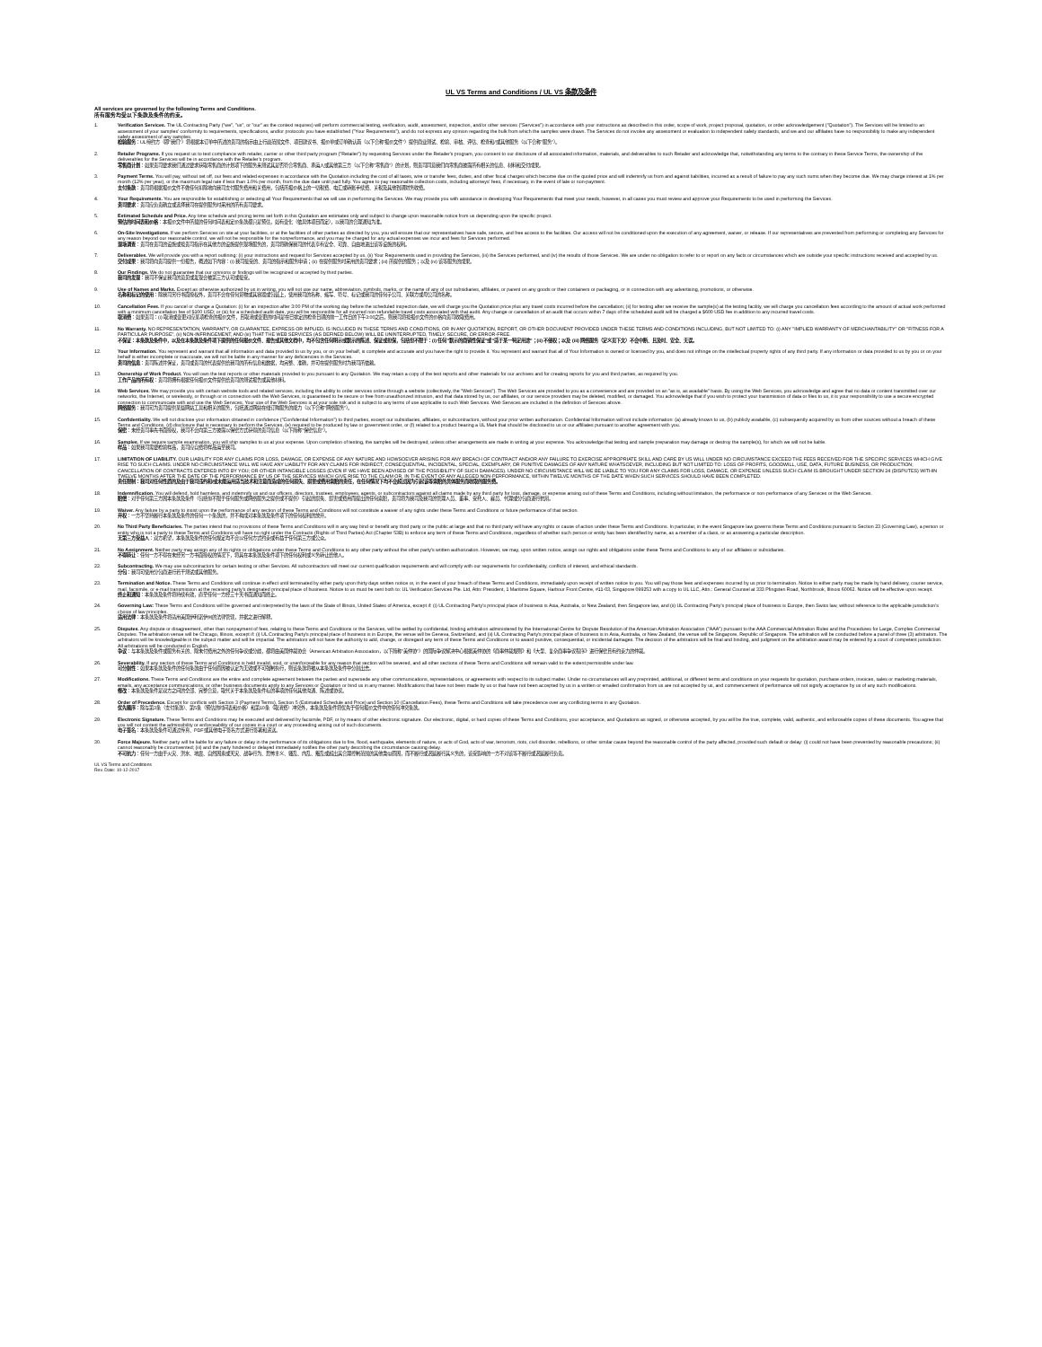UL VS Terms and Conditions / UL VS 条款及条件
All services are governed by the following Terms and Conditions.
所有服务均受以下条款及条件的约束。
1. Verification Services. The UL Contracting Party ("we", "us", or "our" as the context requires) will perform commercial testing, verification, audit, assessment, inspection, and/or other services ("Services") in accordance with your instructions as described in this order, scope of work, project proposal, quotation, or order acknowledgement ("Quotation"). The Services will be limited to an assessment of your samples' conformity to requirements, specifications, and/or protocols you have established ("Your Requirements"), and do not express any opinion regarding the bulk from which the samples were drawn. The Services do not involve any assessment or evaluation to independent safety standards, and we and our affiliates have no responsibility to make any independent safety assessment of any samples.
检验服务：UL缔约方（即"我们"）将根据本订单中所述的贵司的指示由上行政范围文件、项目建议书、报价单或订单确认函（以下合称"报价文件"）提供商业测试、检验、审核、评估、检查和/或其他服务（以下合称"服务"）。
2. Retailer Programs. If you request us to test compliance with retailer, carrier or other third party program ("Retailer") by requesting Services under the Retailer's program, you consent to our disclosure of all associated information, materials, and deliverables to such Retailer and acknowledge that, notwithstanding any terms to the contrary in these Service Terms, the ownership of the deliverables for the Services will be in accordance with the Retailer's program.
零售商计划：如果贵司要求我们通过要求获取零售商的计划项下的服务来测试其是否符合零售商、承运人或其他第三方（以下合称"零售商"）的计划，则贵司同意我们向零售商披露所有相关的信息、材料和交付成果。
3. Payment Terms. You will pay, without set off, our fees and related expenses in accordance with the Quotation including the cost of all taxes, wire or transfer fees, duties, and other fiscal charges which become due on the quoted price and will indemnify us from and against liabilities, incurred as a result of failure to pay any such sums when they become due. We may charge interest at 1% per month (12% per year), or the maximum legal rate if less than 1.0% per month, from the due date until paid fully. You agree to pay reasonable collection costs, including attorneys' fees, if necessary, in the event of late or non-payment.
支付条款：贵司将根据报价文件不做任何扣除地向我司支付服务费用和关费用，包括所报价格上的一切税费、电汇或转账手续费、关税及其他到期财务收费。
4. Your Requirements. You are responsible for establishing or selecting all Your Requirements that we will use in performing the Services. We may provide you with assistance in developing Your Requirements that meet your needs, however, in all cases you must review and approve your Requirements to be used in performing the Services.
贵司要求：贵司应负责确立或选择我司在提供服务时采用的所有贵司要求。
5. Estimated Schedule and Price. Any time schedule and pricing terms set forth in this Quotation are estimates only and subject to change upon reasonable notice from us depending upon the specific project.
预估的时间表和价格：本报价文件中所载的任何时间表和定价条款都只是预估，如有变化（依具体项目而定），以我司的合理通知为准。
6. On-Site Investigations. If we perform Services on site at your facilities, or at the facilities of other parties as directed by you, you will ensure that our representatives have safe, secure, and free access to the facilities. Our access will not be conditioned upon the execution of any agreement, waiver, or release. If our representatives are prevented from performing or completing any Services for any reason beyond our reasonable control, we will not be responsible for the nonperformance, and you may be charged for any actual expenses we incur and fees for Services performed.
现场调查：贵司在贵司的设施或按贵司指示在其他方的设施提供现场服务的，贵司将确保我司的代表享有安全、可靠、自由地进出该等设施的权利。
7. Deliverables. We will provide you with a report outlining: (i) your instructions and request for Services accepted by us, (ii) Your Requirements used in providing the Services, (iii) the Services performed, and (iv) the results of those Services. We are under no obligation to refer to or report on any facts or circumstances which are outside your specific instructions received and accepted by us.
交付成果：我司将向贵司提供一份报告，概述如下内容：(i) 我司接受的、贵司的指示和服务申请；(ii) 在提供服务时采用的贵司要求；(iii) 所提供的服务；以及 (iv) 该等服务的成果。
8. Our Findings. We do not guarantee that our opinions or findings will be recognized or accepted by third parties.
我司的发现：我司不保证我司的意见或发现会被第三方认可或接受。
9. Use of Names and Marks. Except as otherwise authorized by us in writing, you will not use our name, abbreviation, symbols, marks, or the name of any of our subsidiaries, affiliates, or parent on any goods or their containers or packaging, or in connection with any advertising, promotions, or otherwise.
名称和标记的使用：除我司另行书面授权外，贵司不会在任何货物或其容器或包装上，使用我司的名称、缩写、符号、标记或我司的任何子公司、关联方或母公司的名称。
10. Cancellation Fees. If you cancel or change a Quotation: (i) for an inspection after 3:00 PM of the working day before the scheduled inspection date, we will charge you the Quotation price plus any travel costs incurred before the cancellation; (ii) for testing after we receive the sample(s) at the testing facility, we will charge you cancellation fees according to the amount of actual work performed with a minimum cancellation fee of $100 USD; or (iii) for a scheduled audit date, you will be responsible for all incurred non-refundable travel costs associated with that audit. Any change or cancellation of an audit that occurs within 7 days of the scheduled audit will be charged a $600 USD fee in addition to any incurred travel costs.
取消费：如果贵司：(i) 取消或变更对应某项检查的报价文件，且取消或变更的时间是在已排定的检查日期的前一工作日的下午3:00之后，则我司将按报价文件的价格向贵司收取费用。
11. No Warranty. NO REPRESENTATION, WARRANTY, OR GUARANTEE, EXPRESS OR IMPLIED, IS INCLUDED IN THESE TERMS AND CONDITIONS, OR IN ANY QUOTATION, REPORT, OR OTHER DOCUMENT PROVIDED UNDER THESE TERMS AND CONDITIONS INCLUDING, BUT NOT LIMITED TO: (i) ANY "IMPLIED WARRANTY OF MERCHANTABILITY" OR "FITNESS FOR A PARTICULAR PURPOSE", (ii) NON-INFRINGEMENT, AND (iii) THAT THE WEB SERVICES (AS DEFINED BELOW) WILL BE UNINTERRUPTED, TIMELY, SECURE, OR ERROR-FREE.
不保证：本条款及条件中，以及在本条款及条件项下提供的任何报价文件、报告或其他文档中，均不包含任何明示或默示的陈述、保证或担保，包括但不限于：(i) 任何"默示的商销性保证"或"适于某一特定用途"；(ii) 不侵权；以及 (iii) 网络服务（定义见下文）不会中断、且及时、安全、无误。
12. Your Information. You represent and warrant that all information and data provided to us by you, or on your behalf, is complete and accurate and you have the right to provide it. You represent and warrant that all of Your Information is owned or licensed by you, and does not infringe on the intellectual property rights of any third party. If any information or data provided to us by you or on your behalf is either incomplete or inaccurate, we will not be liable in any manner for any deficiencies in the Services.
贵司的信息：贵司陈述并保证，贵司或贵司的代表提供给我司的所有信息和数据，均完整、准确，并可在提供服务时为我司所依赖。
13. Ownership of Work Product. You will own the test reports or other materials provided to you pursuant to any Quotation. We may retain a copy of the test reports and other materials for our archives and for creating reports for you and third parties, as required by you.
工作产品的所有权：贵司将拥有根据任何报价文件提供给贵司的测试报告或其他材料。
14. Web Services. We may provide you with certain website tools and related services, including the ability to order services online through a website (collectively, the "Web Services"). The Web Services are provided to you as a convenience and are provided on an "as is, as available" basis. By using the Web Services, you acknowledge and agree that no data or content transmitted over our networks, the Internet, or wirelessly, or through or in connection with the Web Services, is guaranteed to be secure or free from unauthorized intrusion, and that data stored by us, our affiliates, or our service providers may be deleted, modified, or damaged. You acknowledge that if you wish to protect your transmission of data or files to us, it is your responsibility to use a secure encrypted connection to communicate with and use the Web Services. Your use of the Web Services is at your sole risk and is subject to any terms of use applicable to such Web Services. Web Services are included in the definition of Services above.
网络服务：我司可为贵司提供某些网站工具和相关的服务，包括通过网站在线订购服务的能力（以下合称"网络服务"）。
15. Confidentiality. We will not disclose your information obtained in confidence ("Confidential Information") to third parties, except our subsidiaries, affiliates, or subcontractors, without your prior written authorization. Confidential Information will not include information: (a) already known to us, (b) publicly available, (c) subsequently acquired by us from other sources without a breach of these Terms and Conditions, (d) disclosure that is necessary to perform the Services, (e) required to be produced by law or government order, or (f) related to a product bearing a UL Mark that should be disclosed to us or our affiliates pursuant to another agreement with you.
保密：未经贵司事先书面授权，我司不会向第三方披露以保密方式获得的贵司信息（以下简称"保密信息"）。
16. Samples. If we require sample examination, you will ship samples to us at your expense. Upon completion of testing, the samples will be destroyed, unless other arrangements are made in writing at your expense. You acknowledge that testing and sample preparation may damage or destroy the sample(s), for which we will not be liable.
样品：如果我司需要检验样品，贵司应自费将样品运至我司。
17. LIMITATION OF LIABILITY. OUR LIABILITY FOR ANY CLAIMS FOR LOSS, DAMAGE, OR EXPENSE OF ANY NATURE AND HOWSOEVER ARISING FOR ANY BREACH OF CONTRACT AND/OR ANY FAILURE TO EXERCISE APPROPRIATE SKILL AND CARE BY US WILL UNDER NO CIRCUMSTANCE EXCEED THE FEES RECEIVED FOR THE SPECIFIC SERVICES WHICH GIVE RISE TO SUCH CLAIMS. UNDER NO CIRCUMSTANCE WILL WE HAVE ANY LIABILITY FOR ANY CLAIMS FOR INDIRECT, CONSEQUENTIAL, INCIDENTAL, SPECIAL, EXEMPLARY, OR PUNITIVE DAMAGES OF ANY NATURE WHATSOEVER, INCLUDING BUT NOT LIMITED TO: LOSS OF PROFITS, GOODWILL, USE, DATA, FUTURE BUSINESS, OR PRODUCTION; CANCELLATION OF CONTRACTS ENTERED INTO BY YOU; OR OTHER INTANGIBLE LOSSES (EVEN IF WE HAVE BEEN ADVISED OF THE POSSIBILITY OF SUCH DAMAGES). UNDER NO CIRCUMSTANCE WILL WE BE LIABLE TO YOU FOR ANY CLAIMS FOR LOSS, DAMAGE, OR EXPENSE UNLESS SUCH CLAIM IS BROUGHT UNDER SECTION 24 (DISPUTES) WITHIN TWELVE MONTHS AFTER THE DATE OF THE PERFORMANCE BY US OF THE SERVICES WHICH GIVE RISE TO THE CLAIM OR, IN THE EVENT OF ANY ALLEGED NON-PERFORMANCE, WITHIN TWELVE MONTHS OF THE DATE WHEN SUCH SERVICES SHOULD HAVE BEEN COMPLETED.
责任限制：我司对任何性质的及由于我司违约和/或未能运用适当技术和注意而造成的任何损失、损害或费用索赔的责任，在任何情况下均不会超过因为引起该等索赔的具体服务而收取的服务费。
18. Indemnification. You will defend, hold harmless, and indemnify us and our officers, directors, trustees, employees, agents, or subcontractors against all claims made by any third party for loss, damage, or expense arising out of these Terms and Conditions, including without limitation, the performance or non-performance of any Services or the Web Services.
赔偿：对于任何第三方因本条款及条件（包括但不限于任何服务或网络服务之提供或不提供）引起的损失、损害或费用而提出的任何索赔，贵司将为我司及我司的管理人员、董事、受托人、雇员、代理或分包商进行抗辩。
19. Waiver. Any failure by a party to insist upon the performance of any section of these Terms and Conditions will not constitute a waiver of any rights under these Terms and Conditions or future performance of that section.
弃权：一方不坚持履行本条款及条件的任何一个条款的，并不构成对本条款及条件项下的任何权利的放弃。
20. No Third Party Beneficiaries. The parties intend that no provisions of these Terms and Conditions will in any way bind or benefit any third party or the public at large and that no third party will have any rights or cause of action under these Terms and Conditions. In particular, in the event Singapore law governs these Terms and Conditions pursuant to Section 23 (Governing Law), a person or entity who is not a party to these Terms and Conditions will have no right under the Contracts (Rights of Third Parties) Act (Chapter 53B) to enforce any term of these Terms and Conditions, regardless of whether such person or entity has been identified by name, as a member of a class, or as answering a particular description.
无第三方受益人：双方希望，本条款及条件的任何规定均不会以任何方式约束或有益于任何第三方或公众。
21. No Assignment. Neither party may assign any of its rights or obligations under these Terms and Conditions to any other party without the other party's written authorization. However, we may, upon written notice, assign our rights and obligations under these Terms and Conditions to any of our affiliates or subsidiaries.
不得转让：任何一方不得在未经另一方书面授权的情况下，将其在本条款及条件项下的任何权利或义务转让给他人。
22. Subcontracting. We may use subcontractors for certain testing or other Services. All subcontractors will meet our current qualification requirements and will comply with our requirements for confidentiality, conflicts of interest, and ethical standards.
分包：我司可使用分包商进行若干测试或其他服务。
23. Termination and Notice. These Terms and Conditions will continue in effect until terminated by either party upon thirty days written notice or, in the event of your breach of these Terms and Conditions, immediately upon receipt of written notice to you. You will pay those fees and expenses incurred by us prior to termination. Notice to either party may be made by hand delivery, courier service, mail, facsimile, or e-mail transmission at the receiving party's designated principal place of business. Notice to us must be sent both to: UL Verification Services Pte. Ltd, Attn: President, 1 Maritime Square, Harbour Front Centre, #11-03, Singapore 099253 with a copy to UL LLC, Attn.: General Counsel at 333 Pfingsten Road, Northbrook, Illinois 60062. Notice will be effective upon receipt.
终止和通知：本条款及条件将持续有效，直至任何一方经三十天书面通知而终止。
24. Governing Law: These Terms and Conditions will be governed and interpreted by the laws of the State of Illinois, United States of America, except if: (i) UL Contracting Party's principal place of business is Asia, Australia, or New Zealand, then Singapore law, and (ii) UL Contracting Party's principal place of business is Europe, then Swiss law, without reference to the applicable jurisdiction's choice of law principles.
适用法律：本条款及条件将适用美国伊利诺伊州的法律管辖，并据之进行解释。
25. Disputes. Any dispute or disagreement, other than nonpayment of fees, relating to these Terms and Conditions or the Services, will be settled by confidential, binding arbitration administered by the International Centre for Dispute Resolution of the American Arbitration Association ("AAA") pursuant to the AAA Commercial Arbitration Rules and the Procedures for Large, Complex Commercial Disputes. The arbitration venue will be Chicago, Illinois, except if: (i) UL Contracting Party's principal place of business is in Europe, the venue will be Geneva, Switzerland, and (ii) UL Contracting Party's principal place of business is in Asia, Australia, or New Zealand, the venue will be Singapore, Republic of Singapore. The arbitration will be conducted before a panel of three (3) arbitrators. The arbitrators will be knowledgeable in the subject matter and will be impartial. The arbitrators will not have the authority to add, change, or disregard any term of these Terms and Conditions or to award punitive, consequential, or incidental damages. The decision of the arbitrators will be final and binding, and judgment on the arbitration award may be entered by a court of competent jurisdiction. All arbitrations will be conducted in English.
争议：与本条款及条件或服务有关的、除未付费用之外的任何争议或分歧，都将由美国仲裁协会（American Arbitration Association，以下简称"美仲协"）的国际争议解决中心根据美仲协的《商事仲裁规则》和《大型、复杂商事争议程序》进行保密且有约束力的仲裁。
26. Severability. If any section of these Terms and Conditions is held invalid, void, or unenforceable for any reason that section will be severed, and all other sections of these Terms and Conditions will remain valid to the extent permissible under law.
可分割性：如果本条款及条件的任何条款由于任何原因被认定为无效或不可强制执行，则该条款将被从本条款及条件中分割出去。
27. Modifications. These Terms and Conditions are the entire and complete agreement between the parties and supersede any other communications, representations, or agreements with respect to its subject matter. Under no circumstances will any preprinted, additional, or different terms and conditions on your requests for quotation, purchase orders, invoices, sales or marketing materials, emails, any acceptance communications, or other business documents apply to any Services or Quotation or bind us in any manner. Modifications that have not been made by us or that have not been accepted by us in a written or emailed confirmation from us are not accepted by us, and commencement of performance will not signify acceptance by us of any such modifications.
修改：本条款及条件是双方之间的全部、完整合意，取代关于本条款及条件标的事项的任何其他沟通、陈述或协议。
28. Order of Precedence. Except for conflicts with Section 3 (Payment Terms), Section 5 (Estimated Schedule and Price) and Section 10 (Cancellation Fees), these Terms and Conditions will take precedence over any conflicting terms in any Quotation.
优先顺序：除与第3条（支付条款）、第5条（预估的时间表和价格）和第10条（取消费）冲突外，本条款及条件将优先于任何报价文件中的任何冲突条款。
29. Electronic Signature. These Terms and Conditions may be executed and delivered by facsimile, PDF, or by means of other electronic signature. Our electronic, digital, or hard copies of these Terms and Conditions, your acceptance, and Quotations as signed, or otherwise accepted, by you will be the true, complete, valid, authentic, and enforceable copies of these documents. You agree that you will not contest the admissibility or enforceability of our copies in a court or any proceeding arising out of such documents.
电子签名：本条款及条件可通过传真、PDF或其他电子签名方式进行签署和递送。
30. Force Majeure. Neither party will be liable for any failure or delay in the performance of its obligations due to fire, flood, earthquake, elements of nature, or acts of God, acts of war, terrorism, riots, civil disorder, rebellions, or other similar cause beyond the reasonable control of the party affected, provided such default or delay: (i) could not have been prevented by reasonable precautions; (ii) cannot reasonably be circumvented; (iii) and the party hindered or delayed immediately notifies the other party describing the circumstance causing delay.
不可抗力：任何一方由于火灾、洪水、地震、自然因素或天灾、战争行为、恐怖主义、骚乱、内乱、叛乱或超出其合理控制范围的其他类似原因，而不履行或迟延履行其义务的，该受影响的一方不对该等不履行或迟延履行负责。
UL VS Terms and Conditions
Rev. Date: 10-12-2017